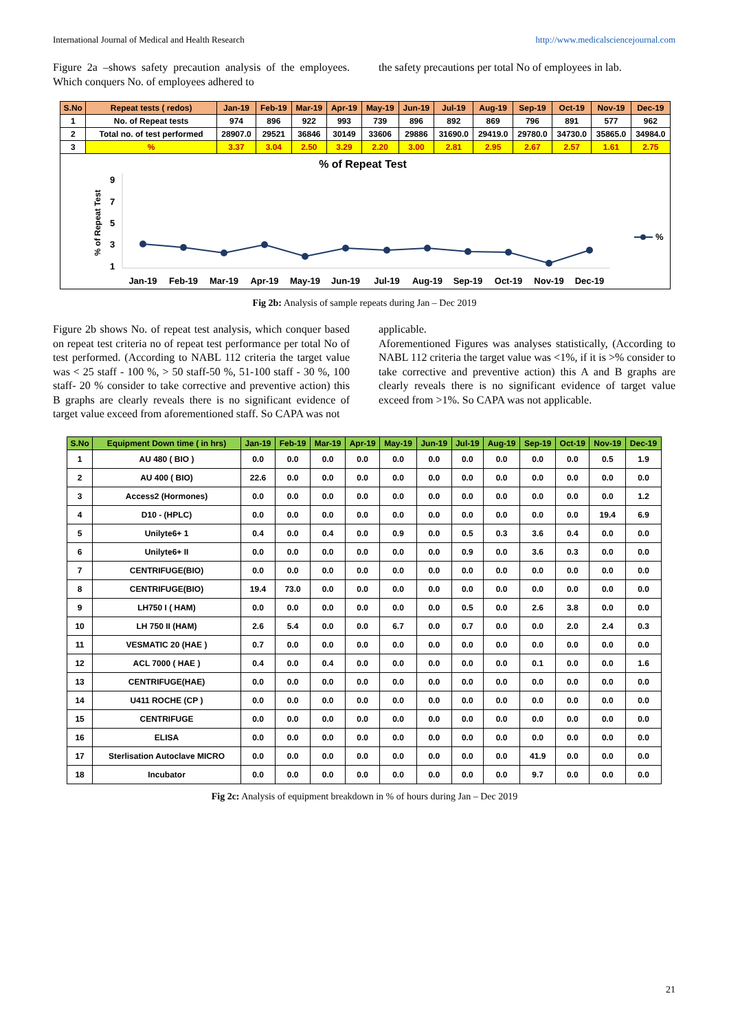International Journal of Medical and Health Research http://www.medicalsciencejournal.com
Figure 2a –shows safety precaution analysis of the employees. Which conquers No. of employees adhered to
the safety precautions per total No of employees in lab.
| S.No | Repeat tests ( redos) | Jan-19 | Feb-19 | Mar-19 | Apr-19 | May-19 | Jun-19 | Jul-19 | Aug-19 | Sep-19 | Oct-19 | Nov-19 | Dec-19 |
| --- | --- | --- | --- | --- | --- | --- | --- | --- | --- | --- | --- | --- | --- |
| 1 | No. of Repeat tests | 974 | 896 | 922 | 993 | 739 | 896 | 892 | 869 | 796 | 891 | 577 | 962 |
| 2 | Total no. of test performed | 28907.0 | 29521 | 36846 | 30149 | 33606 | 29886 | 31690.0 | 29419.0 | 29780.0 | 34730.0 | 35865.0 | 34984.0 |
| 3 | % | 3.37 | 3.04 | 2.50 | 3.29 | 2.20 | 3.00 | 2.81 | 2.95 | 2.67 | 2.57 | 1.61 | 2.75 |
% of Repeat Test
% of Repeat Test
9
7
5
3
1
%
Jan-19
Feb-19
Mar-19
Apr-19
May-19
Jun-19
Jul-19
Aug-19
Sep-19
Oct-19
Nov-19
Dec-19
Fig 2b: Analysis of sample repeats during Jan – Dec 2019
Figure 2b shows No. of repeat test analysis, which conquer based on repeat test criteria no of repeat test performance per total No of test performed. (According to NABL 112 criteria the target value was < 25 staff - 100 %, > 50 staff-50 %, 51-100 staff - 30 %, 100 staff- 20 % consider to take corrective and preventive action) this B graphs are clearly reveals there is no significant evidence of target value exceed from aforementioned staff. So CAPA was not
applicable.
Aforementioned Figures was analyses statistically, (According to NABL 112 criteria the target value was <1%, if it is >% consider to take corrective and preventive action) this A and B graphs are clearly reveals there is no significant evidence of target value exceed from >1%. So CAPA was not applicable.
| S.No | Equipment Down time ( in hrs) | Jan-19 | Feb-19 | Mar-19 | Apr-19 | May-19 | Jun-19 | Jul-19 | Aug-19 | Sep-19 | Oct-19 | Nov-19 | Dec-19 |
| --- | --- | --- | --- | --- | --- | --- | --- | --- | --- | --- | --- | --- | --- |
| 1 | AU 480 ( BIO ) | 0.0 | 0.0 | 0.0 | 0.0 | 0.0 | 0.0 | 0.0 | 0.0 | 0.0 | 0.0 | 0.5 | 1.9 |
| 2 | AU 400 ( BIO) | 22.6 | 0.0 | 0.0 | 0.0 | 0.0 | 0.0 | 0.0 | 0.0 | 0.0 | 0.0 | 0.0 | 0.0 |
| 3 | Access2 (Hormones) | 0.0 | 0.0 | 0.0 | 0.0 | 0.0 | 0.0 | 0.0 | 0.0 | 0.0 | 0.0 | 0.0 | 1.2 |
| 4 | D10 - (HPLC) | 0.0 | 0.0 | 0.0 | 0.0 | 0.0 | 0.0 | 0.0 | 0.0 | 0.0 | 0.0 | 19.4 | 6.9 |
| 5 | Unilyte6+ 1 | 0.4 | 0.0 | 0.4 | 0.0 | 0.9 | 0.0 | 0.5 | 0.3 | 3.6 | 0.4 | 0.0 | 0.0 |
| 6 | Unilyte6+ II | 0.0 | 0.0 | 0.0 | 0.0 | 0.0 | 0.0 | 0.9 | 0.0 | 3.6 | 0.3 | 0.0 | 0.0 |
| 7 | CENTRIFUGE(BIO) | 0.0 | 0.0 | 0.0 | 0.0 | 0.0 | 0.0 | 0.0 | 0.0 | 0.0 | 0.0 | 0.0 | 0.0 |
| 8 | CENTRIFUGE(BIO) | 19.4 | 73.0 | 0.0 | 0.0 | 0.0 | 0.0 | 0.0 | 0.0 | 0.0 | 0.0 | 0.0 | 0.0 |
| 9 | LH750 I ( HAM) | 0.0 | 0.0 | 0.0 | 0.0 | 0.0 | 0.0 | 0.5 | 0.0 | 2.6 | 3.8 | 0.0 | 0.0 |
| 10 | LH 750 II (HAM) | 2.6 | 5.4 | 0.0 | 0.0 | 6.7 | 0.0 | 0.7 | 0.0 | 0.0 | 2.0 | 2.4 | 0.3 |
| 11 | VESMATIC 20 (HAE ) | 0.7 | 0.0 | 0.0 | 0.0 | 0.0 | 0.0 | 0.0 | 0.0 | 0.0 | 0.0 | 0.0 | 0.0 |
| 12 | ACL 7000 ( HAE ) | 0.4 | 0.0 | 0.4 | 0.0 | 0.0 | 0.0 | 0.0 | 0.0 | 0.1 | 0.0 | 0.0 | 1.6 |
| 13 | CENTRIFUGE(HAE) | 0.0 | 0.0 | 0.0 | 0.0 | 0.0 | 0.0 | 0.0 | 0.0 | 0.0 | 0.0 | 0.0 | 0.0 |
| 14 | U411 ROCHE (CP ) | 0.0 | 0.0 | 0.0 | 0.0 | 0.0 | 0.0 | 0.0 | 0.0 | 0.0 | 0.0 | 0.0 | 0.0 |
| 15 | CENTRIFUGE | 0.0 | 0.0 | 0.0 | 0.0 | 0.0 | 0.0 | 0.0 | 0.0 | 0.0 | 0.0 | 0.0 | 0.0 |
| 16 | ELISA | 0.0 | 0.0 | 0.0 | 0.0 | 0.0 | 0.0 | 0.0 | 0.0 | 0.0 | 0.0 | 0.0 | 0.0 |
| 17 | Sterlisation Autoclave MICRO | 0.0 | 0.0 | 0.0 | 0.0 | 0.0 | 0.0 | 0.0 | 0.0 | 41.9 | 0.0 | 0.0 | 0.0 |
| 18 | Incubator | 0.0 | 0.0 | 0.0 | 0.0 | 0.0 | 0.0 | 0.0 | 0.0 | 9.7 | 0.0 | 0.0 | 0.0 |
Fig 2c: Analysis of equipment breakdown in % of hours during Jan – Dec 2019
21